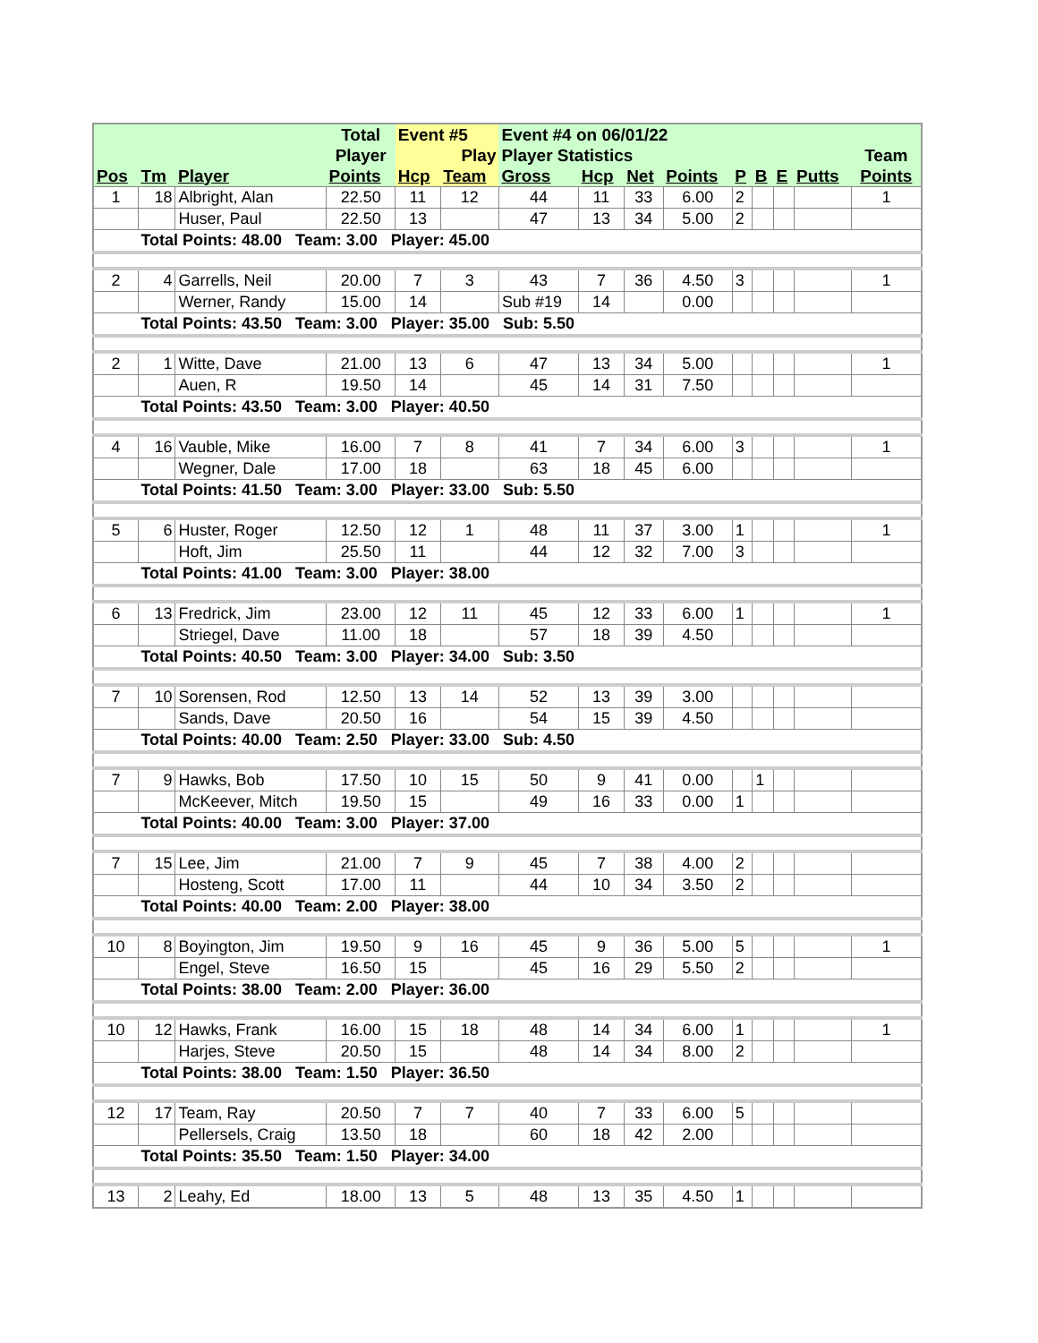| | | | Total | Event #5 | | Event #4 on 06/01/22 | | | | | | | | |
| --- | --- | --- | --- | --- | --- | --- | --- | --- | --- | --- | --- | --- | --- | --- |
| | | | Player | | Play | Player Statistics | | | | | | | | Team |
| Pos | Tm | Player | Points | Hcp | Team | Gross | Hcp | Net | Points | P | B | E | Putts | Points |
| 1 | 18 | Albright, Alan | 22.50 | 11 | 12 | 44 | 11 | 33 | 6.00 | 2 | | | | 1 |
| | | Huser, Paul | 22.50 | 13 | | 47 | 13 | 34 | 5.00 | 2 | | | | |
| | Total Points: 48.00 Team: 3.00 Player: 45.00 | | | | | | | | | | | | | |
| 2 | 4 | Garrells, Neil | 20.00 | 7 | 3 | 43 | 7 | 36 | 4.50 | 3 | | | | 1 |
| | | Werner, Randy | 15.00 | 14 | | Sub #19 | 14 | | 0.00 | | | | | |
| | Total Points: 43.50 Team: 3.00 Player: 35.00 Sub: 5.50 | | | | | | | | | | | | | |
| 2 | 1 | Witte, Dave | 21.00 | 13 | 6 | 47 | 13 | 34 | 5.00 | | | | | 1 |
| | | Auen, R | 19.50 | 14 | | 45 | 14 | 31 | 7.50 | | | | | |
| | Total Points: 43.50 Team: 3.00 Player: 40.50 | | | | | | | | | | | | | |
| 4 | 16 | Vauble, Mike | 16.00 | 7 | 8 | 41 | 7 | 34 | 6.00 | 3 | | | | 1 |
| | | Wegner, Dale | 17.00 | 18 | | 63 | 18 | 45 | 6.00 | | | | | |
| | Total Points: 41.50 Team: 3.00 Player: 33.00 Sub: 5.50 | | | | | | | | | | | | | |
| 5 | 6 | Huster, Roger | 12.50 | 12 | 1 | 48 | 11 | 37 | 3.00 | 1 | | | | 1 |
| | | Hoft, Jim | 25.50 | 11 | | 44 | 12 | 32 | 7.00 | 3 | | | | |
| | Total Points: 41.00 Team: 3.00 Player: 38.00 | | | | | | | | | | | | | |
| 6 | 13 | Fredrick, Jim | 23.00 | 12 | 11 | 45 | 12 | 33 | 6.00 | 1 | | | | 1 |
| | | Striegel, Dave | 11.00 | 18 | | 57 | 18 | 39 | 4.50 | | | | | |
| | Total Points: 40.50 Team: 3.00 Player: 34.00 Sub: 3.50 | | | | | | | | | | | | | |
| 7 | 10 | Sorensen, Rod | 12.50 | 13 | 14 | 52 | 13 | 39 | 3.00 | | | | | |
| | | Sands, Dave | 20.50 | 16 | | 54 | 15 | 39 | 4.50 | | | | | |
| | Total Points: 40.00 Team: 2.50 Player: 33.00 Sub: 4.50 | | | | | | | | | | | | | |
| 7 | 9 | Hawks, Bob | 17.50 | 10 | 15 | 50 | 9 | 41 | 0.00 | | 1 | | | |
| | | McKeever, Mitch | 19.50 | 15 | | 49 | 16 | 33 | 0.00 | 1 | | | | |
| | Total Points: 40.00 Team: 3.00 Player: 37.00 | | | | | | | | | | | | | |
| 7 | 15 | Lee, Jim | 21.00 | 7 | 9 | 45 | 7 | 38 | 4.00 | 2 | | | | |
| | | Hosteng, Scott | 17.00 | 11 | | 44 | 10 | 34 | 3.50 | 2 | | | | |
| | Total Points: 40.00 Team: 2.00 Player: 38.00 | | | | | | | | | | | | | |
| 10 | 8 | Boyington, Jim | 19.50 | 9 | 16 | 45 | 9 | 36 | 5.00 | 5 | | | | 1 |
| | | Engel, Steve | 16.50 | 15 | | 45 | 16 | 29 | 5.50 | 2 | | | | |
| | Total Points: 38.00 Team: 2.00 Player: 36.00 | | | | | | | | | | | | | |
| 10 | 12 | Hawks, Frank | 16.00 | 15 | 18 | 48 | 14 | 34 | 6.00 | 1 | | | | 1 |
| | | Harjes, Steve | 20.50 | 15 | | 48 | 14 | 34 | 8.00 | 2 | | | | |
| | Total Points: 38.00 Team: 1.50 Player: 36.50 | | | | | | | | | | | | | |
| 12 | 17 | Team, Ray | 20.50 | 7 | 7 | 40 | 7 | 33 | 6.00 | 5 | | | | |
| | | Pellersels, Craig | 13.50 | 18 | | 60 | 18 | 42 | 2.00 | | | | | |
| | Total Points: 35.50 Team: 1.50 Player: 34.00 | | | | | | | | | | | | | |
| 13 | 2 | Leahy, Ed | 18.00 | 13 | 5 | 48 | 13 | 35 | 4.50 | 1 | | | | |